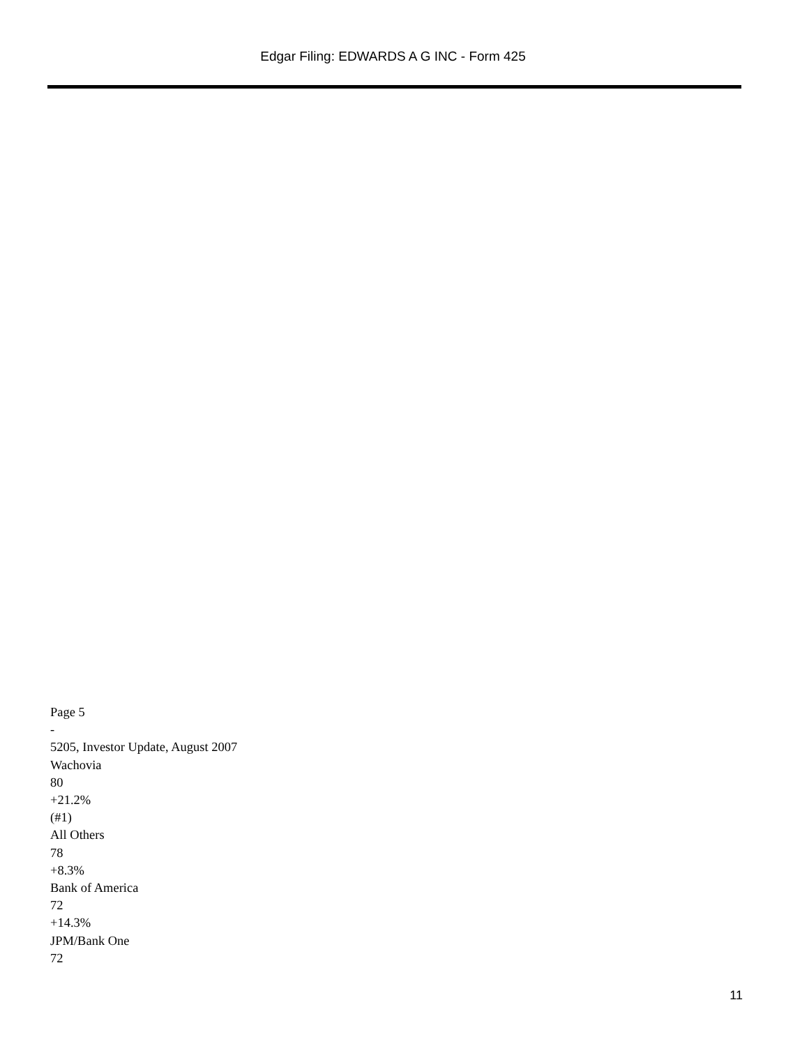Edgar Filing: EDWARDS A G INC - Form 425
Page 5
-
5205, Investor Update, August 2007
Wachovia
80
+21.2%
(#1)
All Others
78
+8.3%
Bank of America
72
+14.3%
JPM/Bank One
72
11